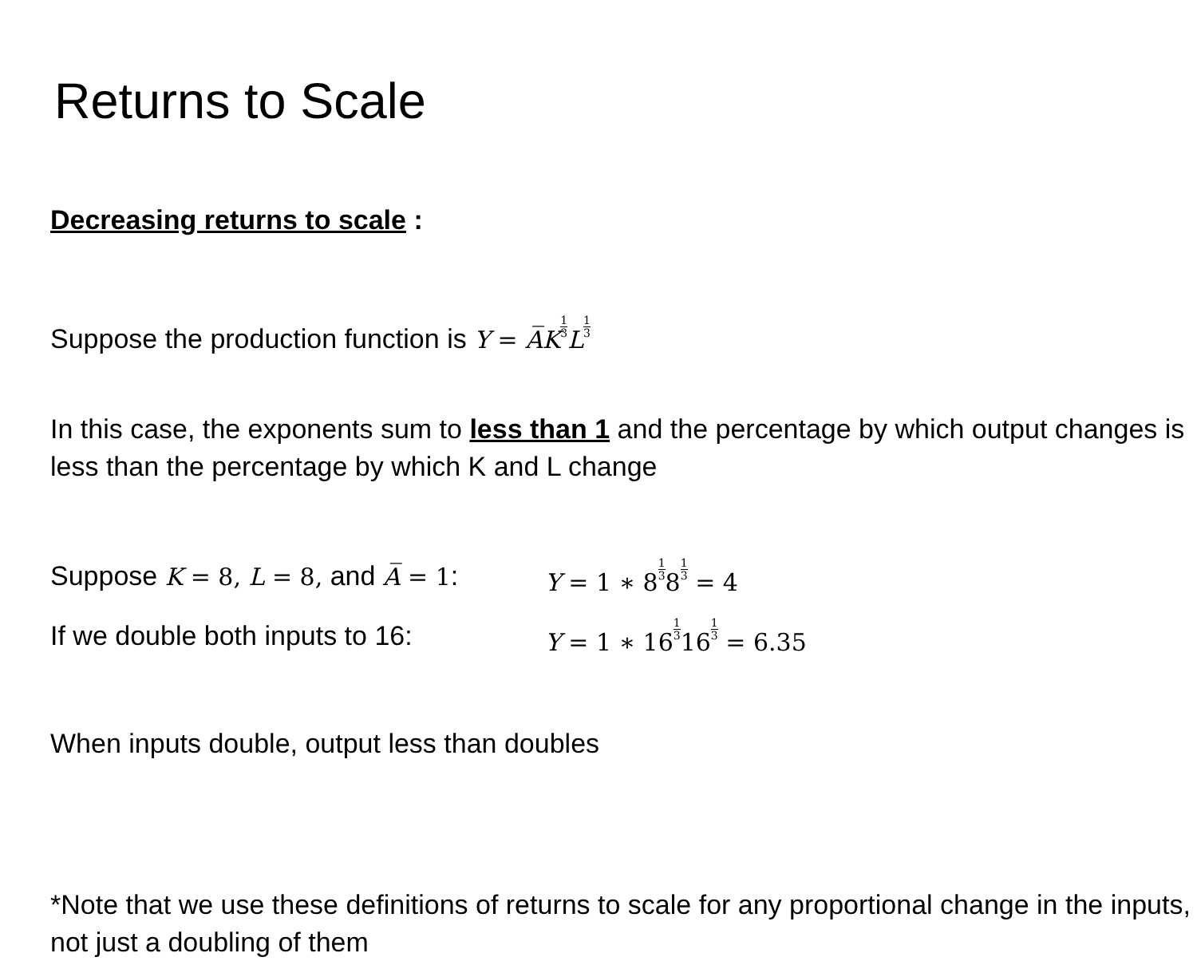Returns to Scale
Decreasing returns to scale :
Suppose the production function is Y = A̅K 1 3 L 1 3
In this case, the exponents sum to less than 1 and the percentage by which output changes is less than the percentage by which K and L change
Suppose K = 8, L = 8, and A̅ = 1:
Y = 1 ∗ 81 381 3 = 4
If we double both inputs to 16:
Y = 1 ∗ 161 3161 3 = 6.35
When inputs double, output less than doubles
*Note that we use these definitions of returns to scale for any proportional change in the inputs, not just a doubling of them